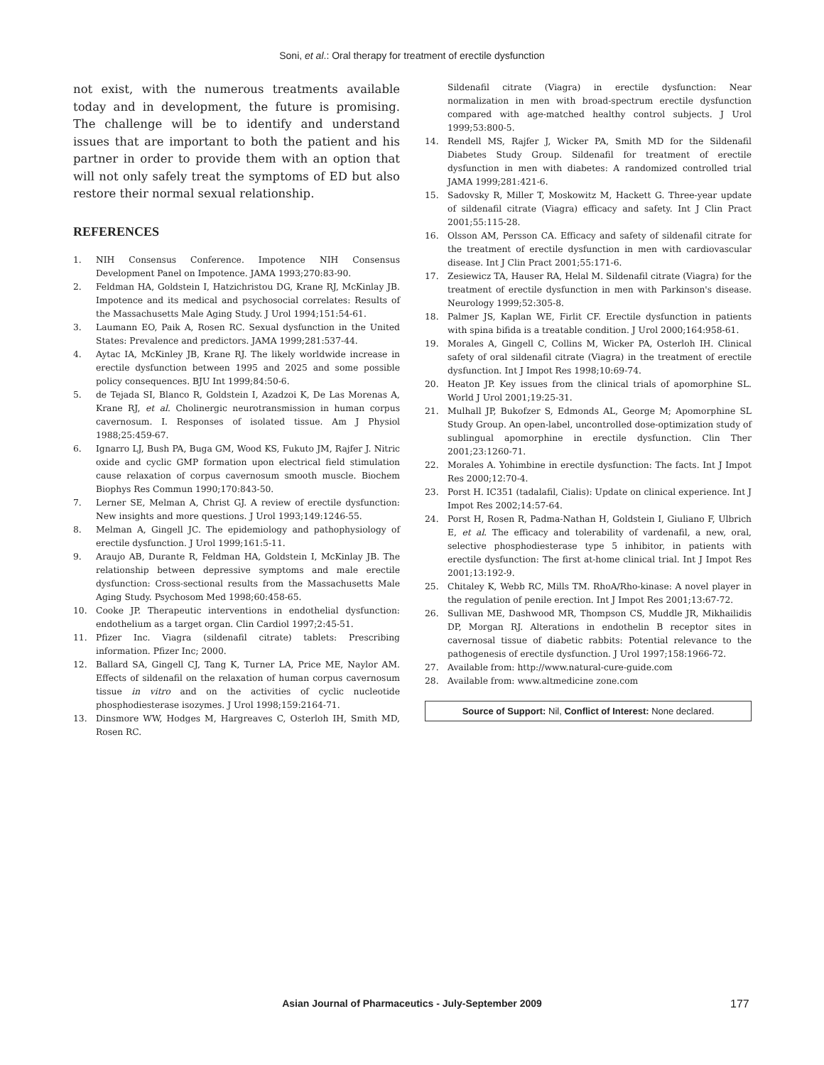Soni, et al.: Oral therapy for treatment of erectile dysfunction
not exist, with the numerous treatments available today and in development, the future is promising. The challenge will be to identify and understand issues that are important to both the patient and his partner in order to provide them with an option that will not only safely treat the symptoms of ED but also restore their normal sexual relationship.
REFERENCES
1. NIH Consensus Conference. Impotence NIH Consensus Development Panel on Impotence. JAMA 1993;270:83-90.
2. Feldman HA, Goldstein I, Hatzichristou DG, Krane RJ, McKinlay JB. Impotence and its medical and psychosocial correlates: Results of the Massachusetts Male Aging Study. J Urol 1994;151:54-61.
3. Laumann EO, Paik A, Rosen RC. Sexual dysfunction in the United States: Prevalence and predictors. JAMA 1999;281:537-44.
4. Aytac IA, McKinley JB, Krane RJ. The likely worldwide increase in erectile dysfunction between 1995 and 2025 and some possible policy consequences. BJU Int 1999;84:50-6.
5. de Tejada SI, Blanco R, Goldstein I, Azadzoi K, De Las Morenas A, Krane RJ, et al. Cholinergic neurotransmission in human corpus cavernosum. I. Responses of isolated tissue. Am J Physiol 1988;25:459-67.
6. Ignarro LJ, Bush PA, Buga GM, Wood KS, Fukuto JM, Rajfer J. Nitric oxide and cyclic GMP formation upon electrical field stimulation cause relaxation of corpus cavernosum smooth muscle. Biochem Biophys Res Commun 1990;170:843-50.
7. Lerner SE, Melman A, Christ GJ. A review of erectile dysfunction: New insights and more questions. J Urol 1993;149:1246-55.
8. Melman A, Gingell JC. The epidemiology and pathophysiology of erectile dysfunction. J Urol 1999;161:5-11.
9. Araujo AB, Durante R, Feldman HA, Goldstein I, McKinlay JB. The relationship between depressive symptoms and male erectile dysfunction: Cross-sectional results from the Massachusetts Male Aging Study. Psychosom Med 1998;60:458-65.
10. Cooke JP. Therapeutic interventions in endothelial dysfunction: endothelium as a target organ. Clin Cardiol 1997;2:45-51.
11. Pfizer Inc. Viagra (sildenafil citrate) tablets: Prescribing information. Pfizer Inc; 2000.
12. Ballard SA, Gingell CJ, Tang K, Turner LA, Price ME, Naylor AM. Effects of sildenafil on the relaxation of human corpus cavernosum tissue in vitro and on the activities of cyclic nucleotide phosphodiesterase isozymes. J Urol 1998;159:2164-71.
13. Dinsmore WW, Hodges M, Hargreaves C, Osterloh IH, Smith MD, Rosen RC.
Sildenafil citrate (Viagra) in erectile dysfunction: Near normalization in men with broad-spectrum erectile dysfunction compared with age-matched healthy control subjects. J Urol 1999;53:800-5.
14. Rendell MS, Rajfer J, Wicker PA, Smith MD for the Sildenafil Diabetes Study Group. Sildenafil for treatment of erectile dysfunction in men with diabetes: A randomized controlled trial JAMA 1999;281:421-6.
15. Sadovsky R, Miller T, Moskowitz M, Hackett G. Three-year update of sildenafil citrate (Viagra) efficacy and safety. Int J Clin Pract 2001;55:115-28.
16. Olsson AM, Persson CA. Efficacy and safety of sildenafil citrate for the treatment of erectile dysfunction in men with cardiovascular disease. Int J Clin Pract 2001;55:171-6.
17. Zesiewicz TA, Hauser RA, Helal M. Sildenafil citrate (Viagra) for the treatment of erectile dysfunction in men with Parkinson's disease. Neurology 1999;52:305-8.
18. Palmer JS, Kaplan WE, Firlit CF. Erectile dysfunction in patients with spina bifida is a treatable condition. J Urol 2000;164:958-61.
19. Morales A, Gingell C, Collins M, Wicker PA, Osterloh IH. Clinical safety of oral sildenafil citrate (Viagra) in the treatment of erectile dysfunction. Int J Impot Res 1998;10:69-74.
20. Heaton JP. Key issues from the clinical trials of apomorphine SL. World J Urol 2001;19:25-31.
21. Mulhall JP, Bukofzer S, Edmonds AL, George M; Apomorphine SL Study Group. An open-label, uncontrolled dose-optimization study of sublingual apomorphine in erectile dysfunction. Clin Ther 2001;23:1260-71.
22. Morales A. Yohimbine in erectile dysfunction: The facts. Int J Impot Res 2000;12:70-4.
23. Porst H. IC351 (tadalafil, Cialis): Update on clinical experience. Int J Impot Res 2002;14:57-64.
24. Porst H, Rosen R, Padma-Nathan H, Goldstein I, Giuliano F, Ulbrich E, et al. The efficacy and tolerability of vardenafil, a new, oral, selective phosphodiesterase type 5 inhibitor, in patients with erectile dysfunction: The first at-home clinical trial. Int J Impot Res 2001;13:192-9.
25. Chitaley K, Webb RC, Mills TM. RhoA/Rho-kinase: A novel player in the regulation of penile erection. Int J Impot Res 2001;13:67-72.
26. Sullivan ME, Dashwood MR, Thompson CS, Muddle JR, Mikhailidis DP, Morgan RJ. Alterations in endothelin B receptor sites in cavernosal tissue of diabetic rabbits: Potential relevance to the pathogenesis of erectile dysfunction. J Urol 1997;158:1966-72.
27. Available from: http://www.natural-cure-guide.com
28. Available from: www.altmedicine zone.com
Source of Support: Nil, Conflict of Interest: None declared.
Asian Journal of Pharmaceutics - July-September 2009 177